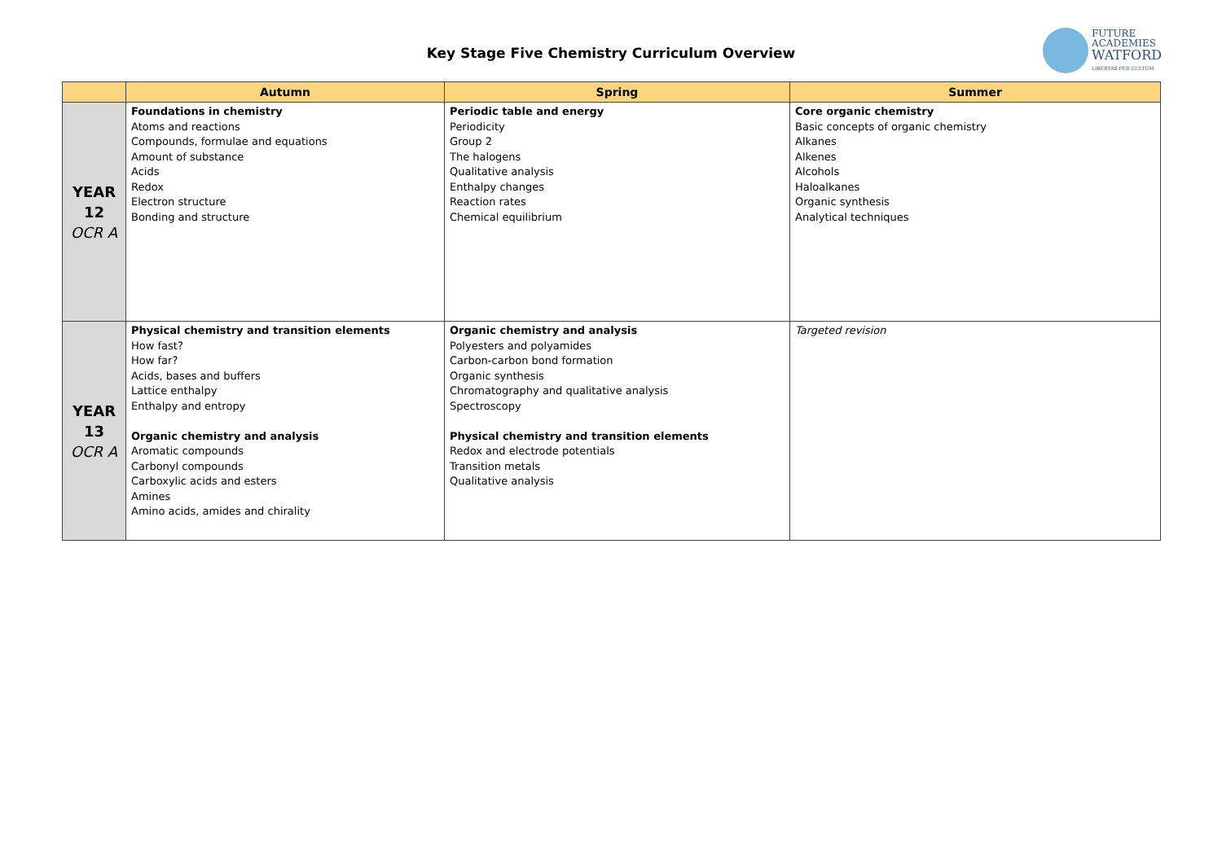Key Stage Five Chemistry Curriculum Overview
FUTURE
ACADEMIES
WATFORD
LIBERTAS PER CULTUM
| | Autumn | Spring | Summer |
| --- | --- | --- | --- |
| YEAR 12 OCR A | Foundations in chemistry Atoms and reactions Compounds, formulae and equations Amount of substance Acids Redox Electron structure Bonding and structure | Periodic table and energy Periodicity Group 2 The halogens Qualitative analysis Enthalpy changes Reaction rates Chemical equilibrium | Core organic chemistry Basic concepts of organic chemistry Alkanes Alkenes Alcohols Haloalkanes Organic synthesis Analytical techniques |
| YEAR 13 OCR A | Physical chemistry and transition elements How fast? How far? Acids, bases and buffers Lattice enthalpy Enthalpy and entropy Organic chemistry and analysis Aromatic compounds Carbonyl compounds Carboxylic acids and esters Amines Amino acids, amides and chirality | Organic chemistry and analysis Polyesters and polyamides Carbon-carbon bond formation Organic synthesis Chromatography and qualitative analysis Spectroscopy Physical chemistry and transition elements Redox and electrode potentials Transition metals Qualitative analysis | Targeted revision |